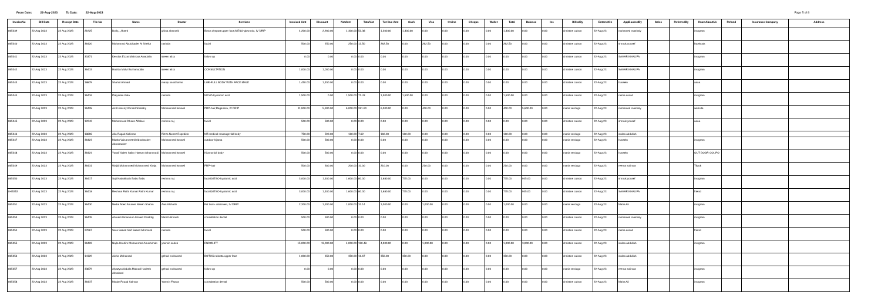From Date: 22-Aug-2023 To Date: 22-Aug-2023 Page 5 of 8
| InvoiceNo | Bill Date | Receipt Date | File No | Name | Doctor | Services | Invoiced Amt | Discount | NetAmt | TotalVat | Tot Due Amt | Cash | Visa | Online | Cheque | Wallet | Total | Balance | Ins | BilledBy | EnteredOn | AppBookedBy | Sales | ReferredBy | KnowAboutUs | Refund | Insurance Company | Address |
| --- | --- | --- | --- | --- | --- | --- | --- | --- | --- | --- | --- | --- | --- | --- | --- | --- | --- | --- | --- | --- | --- | --- | --- | --- | --- | --- | --- | --- |
| 065339 | 22 Aug 2023 | 22 Aug 2023 | 21925 | Dolly,,,,Hoteit | ghina alramahi | Botox dysport upper face,MESO-glow mix, IV DRIP | 4,200.00 | 2,900.00 | 1,300.00 | 52.38 | 1,300.00 | 1,300.00 | 0.00 | 0.00 | 0.00 | 0.00 | 1,300.00 | 0.00 | 0.00 | christine cuison | 22-Aug-23 | mohamed mashaly | | | instgram | | | |
| 065340 | 22 Aug 2023 | 22 Aug 2023 | 36420 | Mohannad Abdulkader Al Sheikh | rashida | facial | 500.00 | 250.00 | 250.00 | 12.50 | 262.50 | 0.00 | 262.50 | 0.00 | 0.00 | 0.00 | 262.50 | 0.00 | 0.00 | christine cuison | 22-Aug-23 | shrouk yousef | | | facebook | | | |
| 065341 | 22 Aug 2023 | 22 Aug 2023 | 33371 | Kerolos Ezzat Mahrous Awadalla | sireen alixx | follow up | 0.00 | 0.00 | 0.00 | 0.00 | 0.00 | 0.00 | 0.00 | 0.00 | 0.00 | 0.00 | 0.00 | 0.00 | 0.00 | christine cuison | 22-Aug-23 | SAHAR KHALIFA | | | instgram | | | |
| 065342 | 22 Aug 2023 | 22 Aug 2023 | 36433 | Habiba Molvi Burhanuddin | sireen alixx | CONSULTATION | 1,000.00 | 1,000.00 | 0.00 | 0.00 | 0.00 | 0.00 | 0.00 | 0.00 | 0.00 | 0.00 | 0.00 | 0.00 | 0.00 | christine cuison | 22-Aug-23 | SAHAR KHALIFA | | | instgram | | | |
| 065343 | 22 Aug 2023 | 22 Aug 2023 | 18879 | Shahid Ahmad | manju sasidharan | LHR-FULL BODY WITH FACE MALE | 1,450.00 | 1,450.00 | 0.00 | 0.00 | 0.00 | 0.00 | 0.00 | 0.00 | 0.00 | 0.00 | 0.00 | 0.00 | 0.00 | christine cuison | 22-Aug-23 | hussein | | | aaaa | | | |
| 065344 | 22 Aug 2023 | 22 Aug 2023 | 36416 | Preyanka Kala | rashida | MESO-hyalurnic acid | 1,500.00 | 0.00 | 1,500.00 | 71.43 | 1,500.00 | 1,500.00 | 0.00 | 0.00 | 0.00 | 0.00 | 1,500.00 | 0.00 | 0.00 | christine cuison | 22-Aug-23 | rasha assad | | | instgram | | | |
| | 22 Aug 2023 | 22 Aug 2023 | 36428 | Aml Hossny Ahmed Shalaby | Mohammed Ismaeil | PRP-hair,Regenera, IV DRIP | 11,900.00 | 5,900.00 | 6,000.00 | 261.90 | 6,000.00 | 0.00 | 400.00 | 0.00 | 0.00 | 0.00 | 400.00 | 5,600.00 | 0.00 | maria verdugo | 22-Aug-23 | mohamed mashaly | | | website | | | |
| 065345 | 22 Aug 2023 | 22 Aug 2023 | 12242 | Mohammad Dhaen Alfalasi | reshma raj | facial | 500.00 | 500.00 | 0.00 | 0.00 | 0.00 | 0.00 | 0.00 | 0.00 | 0.00 | 0.00 | 0.00 | 0.00 | 0.00 | christine cuison | 22-Aug-23 | shrouk yousef | | | aaaa | | | |
| 065346 | 22 Aug 2023 | 22 Aug 2023 | 18898 | Alia Ragab Soliman | Rizza Nunez Espedido | MT.medical massage full body | 750.00 | 590.00 | 160.00 | 7.62 | 160.00 | 160.00 | 0.00 | 0.00 | 0.00 | 0.00 | 160.00 | 0.00 | 0.00 | maria verdugo | 22-Aug-23 | walaa abdullah | | | | | | |
| 065347 | 22 Aug 2023 | 22 Aug 2023 | 36423 | Muthu Vaisamveetil Aboobacker Aboobacker | Mohammed Ismaeil | outdoor hijama | 500.00 | 500.00 | 0.00 | 0.00 | 0.00 | 0.00 | 0.00 | 0.00 | 0.00 | 0.00 | 0.00 | 0.00 | 0.00 | maria verdugo | 22-Aug-23 | hussein | | | instgram | | | |
| 065348 | 22 Aug 2023 | 22 Aug 2023 | 36424 | Yousif Saleh Salim Hassan Alhammadi | Mohammed Ismaeil | Hijama full body | 500.00 | 500.00 | 0.00 | 0.00 | 0.00 | 0.00 | 0.00 | 0.00 | 0.00 | 0.00 | 0.00 | 0.00 | 0.00 | maria verdugo | 22-Aug-23 | hussein | | | OUT DOOR COUPO | | | |
| 065349 | 22 Aug 2023 | 22 Aug 2023 | 36431 | Wajid Mohammed Mohammed Khaja | Mohammed Ismaeil | PRP-hair | 500.00 | 300.00 | 200.00 | 10.00 | 210.00 | 0.00 | 210.00 | 0.00 | 0.00 | 0.00 | 210.00 | 0.00 | 0.00 | maria verdugo | 22-Aug-23 | reema soliman | | | Tiktok | | | |
| 065350 | 22 Aug 2023 | 22 Aug 2023 | 36417 | Suji Nadukkudy Babu Babu | reshma raj | facial,MESO-hyalurnic acid | 3,000.00 | 1,400.00 | 1,600.00 | 80.00 | 1,680.00 | 735.00 | 0.00 | 0.00 | 0.00 | 0.00 | 735.00 | 945.00 | 0.00 | christine cuison | 22-Aug-23 | shrouk yousef | | | instgram | | | |
| 0-65352 | 22 Aug 2023 | 22 Aug 2023 | 36418 | Reshma Rathi Kumar Rathi Kumar | reshma raj | facial,MESO-hyalurnic acid | 3,000.00 | 1,400.00 | 1,600.00 | 80.00 | 1,680.00 | 735.00 | 0.00 | 0.00 | 0.00 | 0.00 | 735.00 | 945.00 | 0.00 | christine cuison | 22-Aug-23 | SAHAR KHALIFA | | | friend | | | |
| 065351 | 22 Aug 2023 | 22 Aug 2023 | 36430 | Nedal Abed Alnaser Naseh Shahin | Aws Alkhatib | Fat burn- abdomen, IV DRIP | 2,200.00 | 1,200.00 | 1,000.00 | 32.14 | 1,000.00 | 0.00 | 1,000.00 | 0.00 | 0.00 | 0.00 | 1,000.00 | 0.00 | 0.00 | maria verdugo | 22-Aug-23 | Maha Ali | | | instgram | | | |
| 065353 | 22 Aug 2023 | 22 Aug 2023 | 36435 | Ahmed Almamoun Ahmed Elsiddig | Malaz Almardi | consultation dental | 500.00 | 500.00 | 0.00 | 0.00 | 0.00 | 0.00 | 0.00 | 0.00 | 0.00 | 0.00 | 0.00 | 0.00 | 0.00 | christine cuison | 22-Aug-23 | mohamed mashaly | | | instgram | | | |
| 065354 | 22 Aug 2023 | 22 Aug 2023 | 27667 | Sara Saeed Saif Saeed Alhmoudi | rashida | facial | 500.00 | 500.00 | 0.00 | 0.00 | 0.00 | 0.00 | 0.00 | 0.00 | 0.00 | 0.00 | 0.00 | 0.00 | 0.00 | christine cuison | 22-Aug-23 | rasha assad | | | friend | | | |
| 065355 | 22 Aug 2023 | 22 Aug 2023 | 36426 | Najla Ibrahim Mohammed Abushehab | yasmin sabek | ENDOLIFT | 15,000.00 | 11,000.00 | 4,000.00 | 190.48 | 4,000.00 | 0.00 | 1,000.00 | 0.00 | 0.00 | 0.00 | 1,000.00 | 3,000.00 | 0.00 | christine cuison | 22-Aug-23 | walaa abdullah | | | instgram | | | |
| 065356 | 22 Aug 2023 | 22 Aug 2023 | 14129 | Aicha Mohamad | gehad mohamed | BOTOX nabotta upper face | 1,000.00 | 650.00 | 350.00 | 16.67 | 350.00 | 350.00 | 0.00 | 0.00 | 0.00 | 0.00 | 350.00 | 0.00 | 0.00 | christine cuison | 22-Aug-23 | walaa abdullah | | | | | | |
| 065357 | 22 Aug 2023 | 22 Aug 2023 | 33879 | Alyazya Abdulla Malood Hadeeb Almalood | gehad mohamed | follow up | 0.00 | 0.00 | 0.00 | 0.00 | 0.00 | 0.00 | 0.00 | 0.00 | 0.00 | 0.00 | 0.00 | 0.00 | 0.00 | maria verdugo | 22-Aug-23 | reema soliman | | | instgram | | | |
| 065358 | 22 Aug 2023 | 22 Aug 2023 | 36437 | Modar Fouad Salman | Yasmin Fawaz | consultation dental | 500.00 | 500.00 | 0.00 | 0.00 | 0.00 | 0.00 | 0.00 | 0.00 | 0.00 | 0.00 | 0.00 | 0.00 | 0.00 | christine cuison | 22-Aug-23 | Maha Ali | | | instgram | | | |